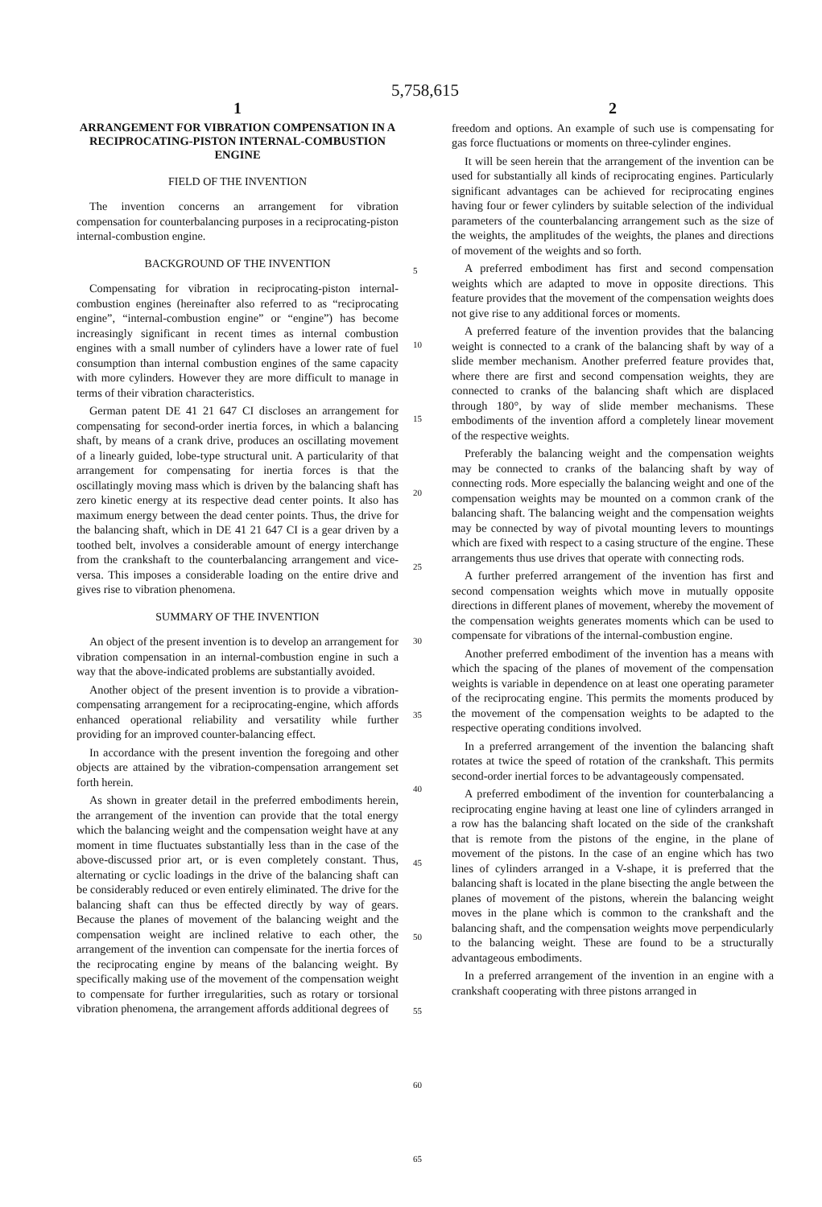5,758,615
1
ARRANGEMENT FOR VIBRATION COMPENSATION IN A RECIPROCATING-PISTON INTERNAL-COMBUSTION ENGINE
FIELD OF THE INVENTION
The invention concerns an arrangement for vibration compensation for counterbalancing purposes in a reciprocating-piston internal-combustion engine.
BACKGROUND OF THE INVENTION
Compensating for vibration in reciprocating-piston internal-combustion engines (hereinafter also referred to as “reciprocating engine”, “internal-combustion engine” or “engine”) has become increasingly significant in recent times as internal combustion engines with a small number of cylinders have a lower rate of fuel consumption than internal combustion engines of the same capacity with more cylinders. However they are more difficult to manage in terms of their vibration characteristics.
German patent DE 41 21 647 CI discloses an arrangement for compensating for second-order inertia forces, in which a balancing shaft, by means of a crank drive, produces an oscillating movement of a linearly guided, lobe-type structural unit. A particularity of that arrangement for compensating for inertia forces is that the oscillatingly moving mass which is driven by the balancing shaft has zero kinetic energy at its respective dead center points. It also has maximum energy between the dead center points. Thus, the drive for the balancing shaft, which in DE 41 21 647 CI is a gear driven by a toothed belt, involves a considerable amount of energy interchange from the crankshaft to the counterbalancing arrangement and vice-versa. This imposes a considerable loading on the entire drive and gives rise to vibration phenomena.
SUMMARY OF THE INVENTION
An object of the present invention is to develop an arrangement for vibration compensation in an internal-combustion engine in such a way that the above-indicated problems are substantially avoided.
Another object of the present invention is to provide a vibration-compensating arrangement for a reciprocating-engine, which affords enhanced operational reliability and versatility while further providing for an improved counter-balancing effect.
In accordance with the present invention the foregoing and other objects are attained by the vibration-compensation arrangement set forth herein.
As shown in greater detail in the preferred embodiments herein, the arrangement of the invention can provide that the total energy which the balancing weight and the compensation weight have at any moment in time fluctuates substantially less than in the case of the above-discussed prior art, or is even completely constant. Thus, alternating or cyclic loadings in the drive of the balancing shaft can be considerably reduced or even entirely eliminated. The drive for the balancing shaft can thus be effected directly by way of gears. Because the planes of movement of the balancing weight and the compensation weight are inclined relative to each other, the arrangement of the invention can compensate for the inertia forces of the reciprocating engine by means of the balancing weight. By specifically making use of the movement of the compensation weight to compensate for further irregularities, such as rotary or torsional vibration phenomena, the arrangement affords additional degrees of
5
10
15
20
25
30
35
40
45
50
55
60
65
2
freedom and options. An example of such use is compensating for gas force fluctuations or moments on three-cylinder engines.
It will be seen herein that the arrangement of the invention can be used for substantially all kinds of reciprocating engines. Particularly significant advantages can be achieved for reciprocating engines having four or fewer cylinders by suitable selection of the individual parameters of the counterbalancing arrangement such as the size of the weights, the amplitudes of the weights, the planes and directions of movement of the weights and so forth.
A preferred embodiment has first and second compensation weights which are adapted to move in opposite directions. This feature provides that the movement of the compensation weights does not give rise to any additional forces or moments.
A preferred feature of the invention provides that the balancing weight is connected to a crank of the balancing shaft by way of a slide member mechanism. Another preferred feature provides that, where there are first and second compensation weights, they are connected to cranks of the balancing shaft which are displaced through 180°, by way of slide member mechanisms. These embodiments of the invention afford a completely linear movement of the respective weights.
Preferably the balancing weight and the compensation weights may be connected to cranks of the balancing shaft by way of connecting rods. More especially the balancing weight and one of the compensation weights may be mounted on a common crank of the balancing shaft. The balancing weight and the compensation weights may be connected by way of pivotal mounting levers to mountings which are fixed with respect to a casing structure of the engine. These arrangements thus use drives that operate with connecting rods.
A further preferred arrangement of the invention has first and second compensation weights which move in mutually opposite directions in different planes of movement, whereby the movement of the compensation weights generates moments which can be used to compensate for vibrations of the internal-combustion engine.
Another preferred embodiment of the invention has a means with which the spacing of the planes of movement of the compensation weights is variable in dependence on at least one operating parameter of the reciprocating engine. This permits the moments produced by the movement of the compensation weights to be adapted to the respective operating conditions involved.
In a preferred arrangement of the invention the balancing shaft rotates at twice the speed of rotation of the crankshaft. This permits second-order inertial forces to be advantageously compensated.
A preferred embodiment of the invention for counterbalancing a reciprocating engine having at least one line of cylinders arranged in a row has the balancing shaft located on the side of the crankshaft that is remote from the pistons of the engine, in the plane of movement of the pistons. In the case of an engine which has two lines of cylinders arranged in a V-shape, it is preferred that the balancing shaft is located in the plane bisecting the angle between the planes of movement of the pistons, wherein the balancing weight moves in the plane which is common to the crankshaft and the balancing shaft, and the compensation weights move perpendicularly to the balancing weight. These are found to be a structurally advantageous embodiments.
In a preferred arrangement of the invention in an engine with a crankshaft cooperating with three pistons arranged in